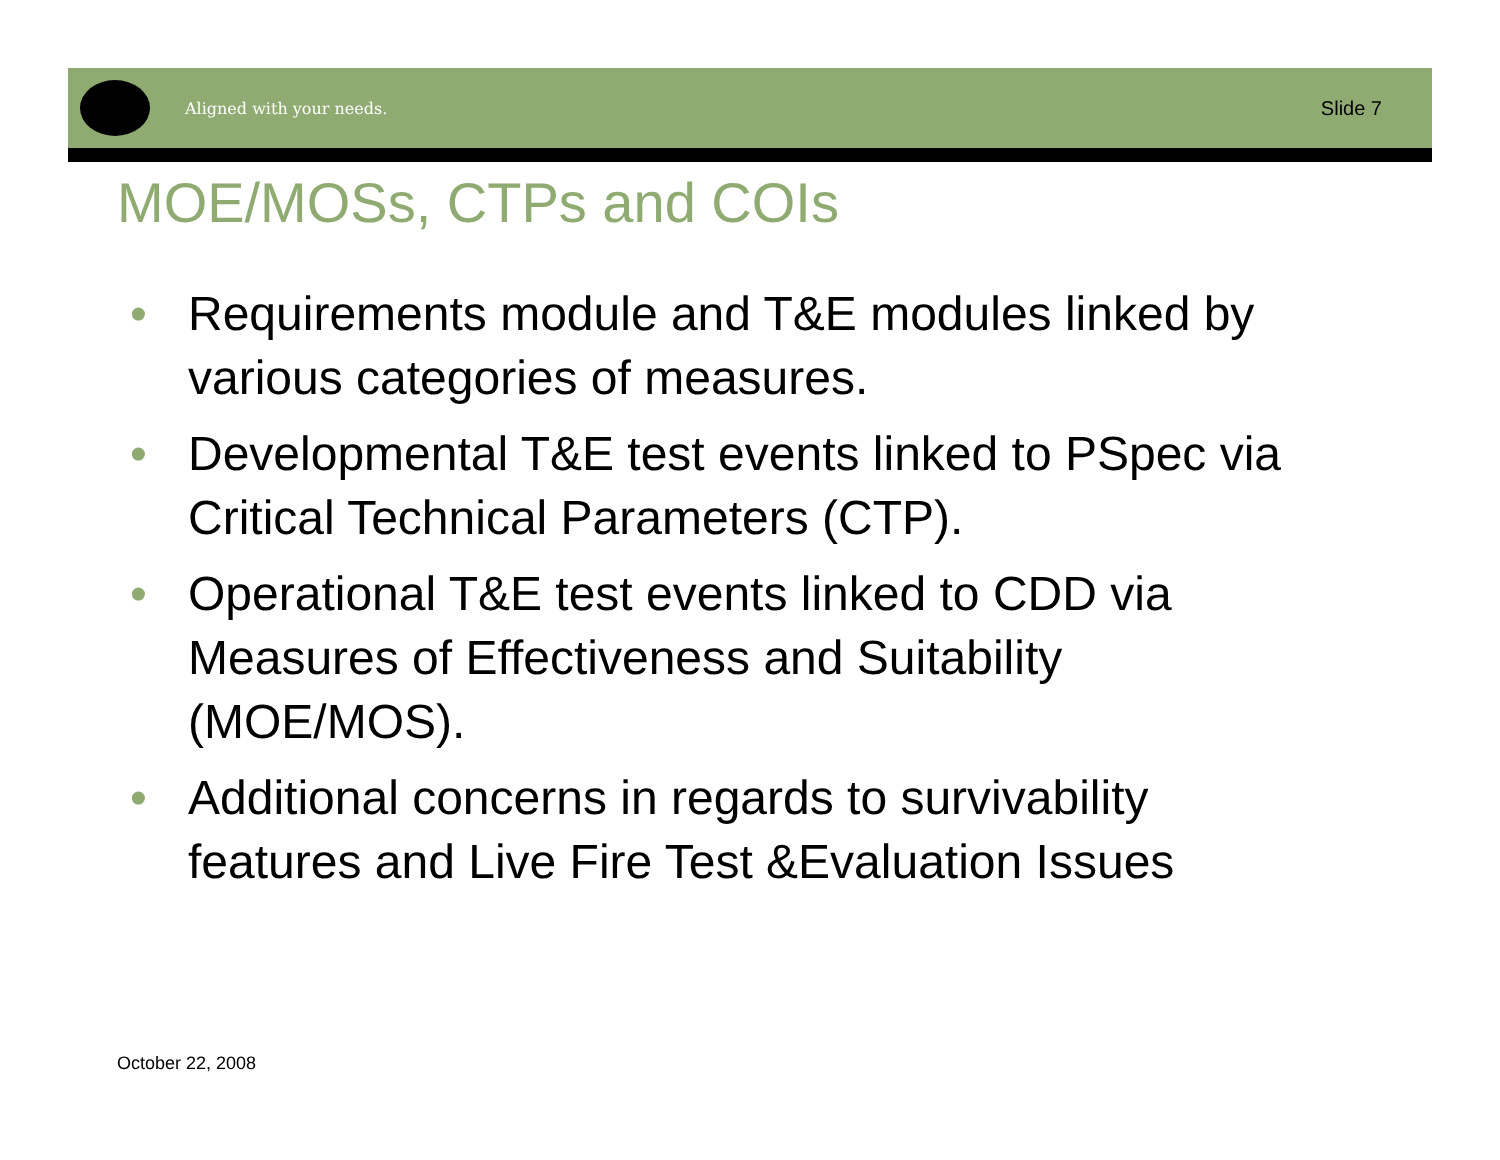Aligned with your needs. Slide 7
MOE/MOSs, CTPs and COIs
• Requirements module and T&E modules linked by various categories of measures.
• Developmental T&E test events linked to PSpec via Critical Technical Parameters (CTP).
• Operational T&E test events linked to CDD via Measures of Effectiveness and Suitability (MOE/MOS).
• Additional concerns in regards to survivability features and Live Fire Test &Evaluation Issues
October 22, 2008